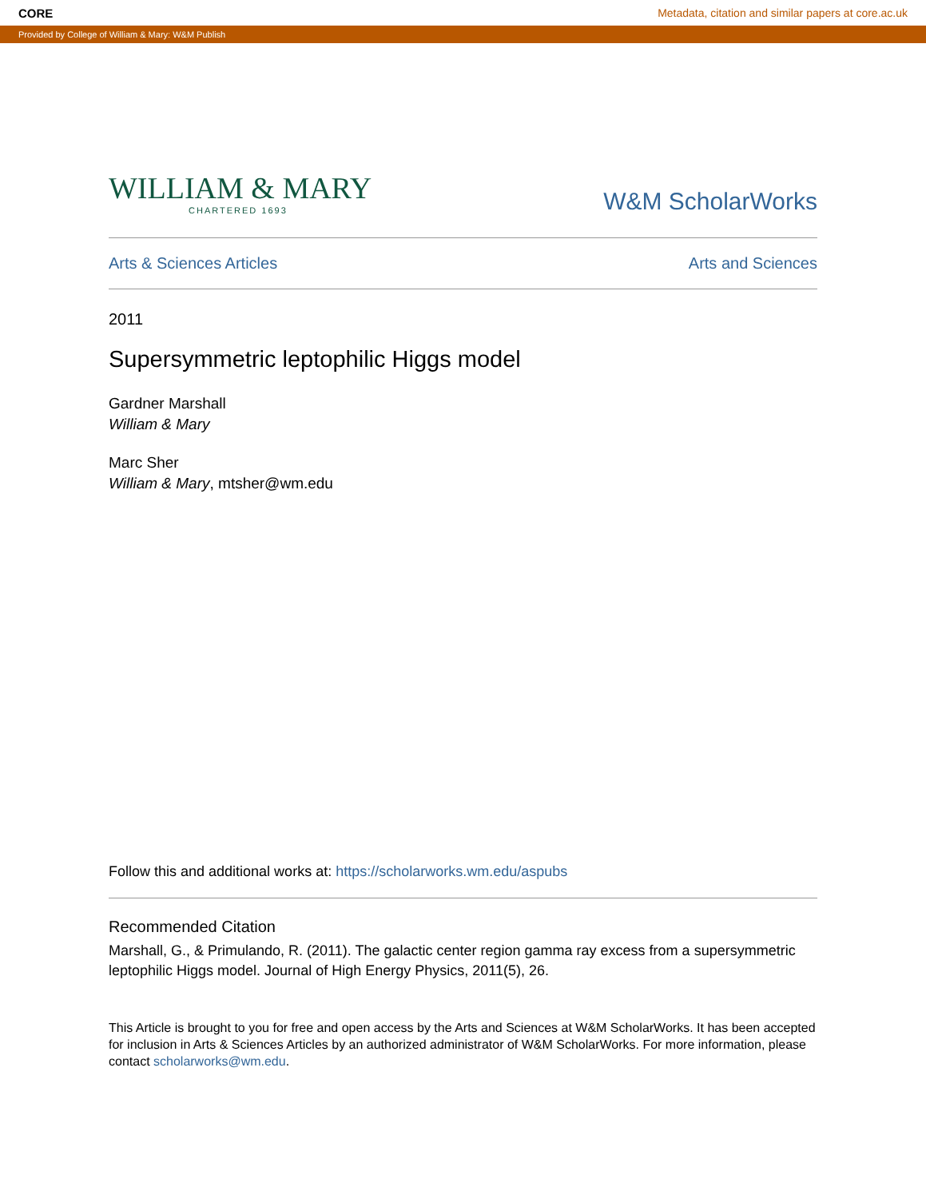CORE Metadata, citation and similar papers at core.ac.uk
Provided by College of William & Mary: W&M Publish
WILLIAM & MARY
CHARTERED 1693
W&M ScholarWorks
Arts & Sciences Articles Arts and Sciences
2011
Supersymmetric leptophilic Higgs model
Gardner Marshall
William & Mary
Marc Sher
William & Mary, mtsher@wm.edu
Follow this and additional works at: https://scholarworks.wm.edu/aspubs
Recommended Citation
Marshall, G., & Primulando, R. (2011). The galactic center region gamma ray excess from a supersymmetric leptophilic Higgs model. Journal of High Energy Physics, 2011(5), 26.
This Article is brought to you for free and open access by the Arts and Sciences at W&M ScholarWorks. It has been accepted for inclusion in Arts & Sciences Articles by an authorized administrator of W&M ScholarWorks. For more information, please contact scholarworks@wm.edu.